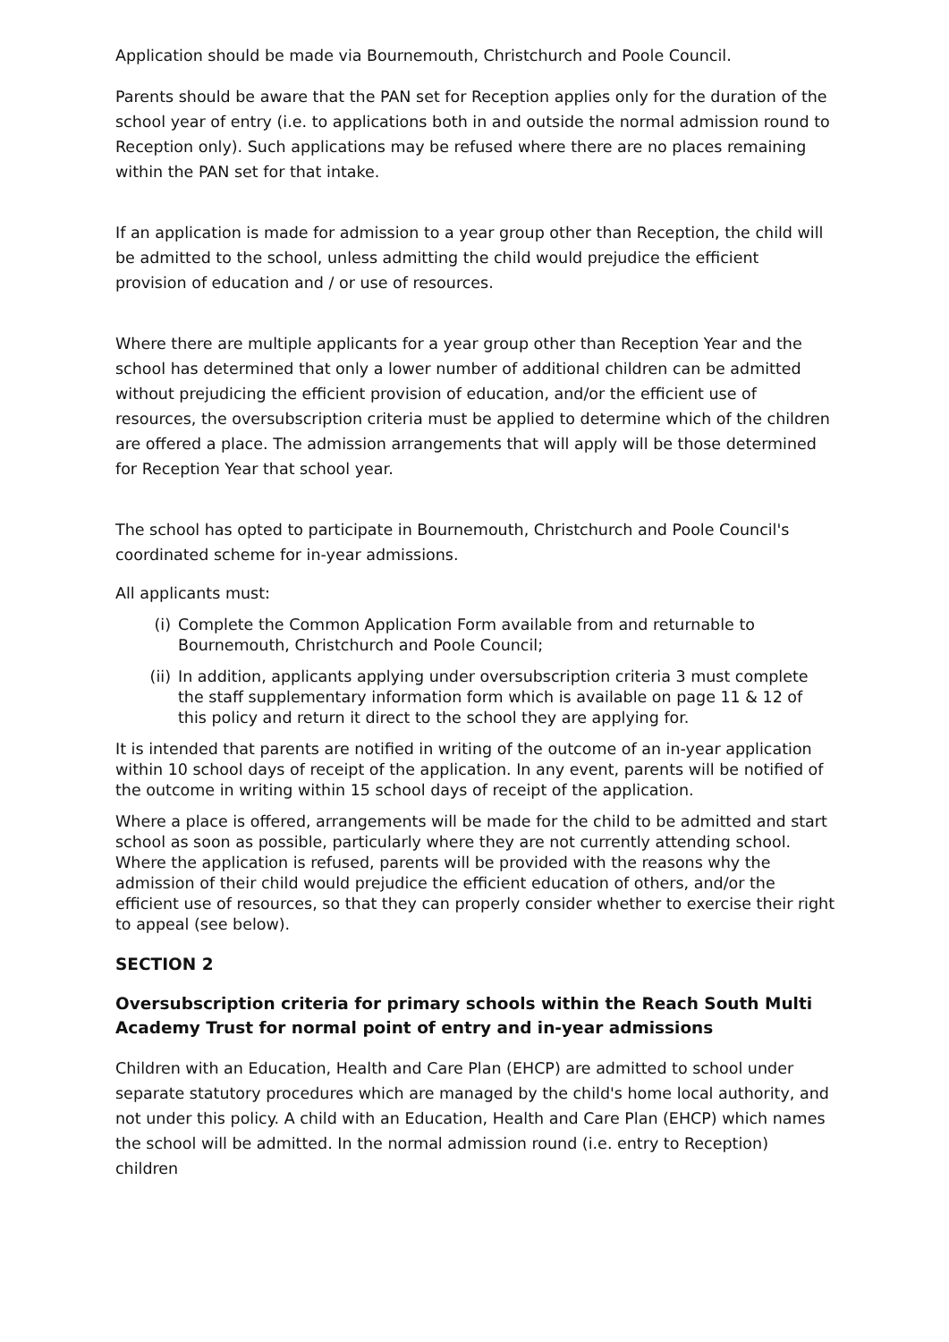Application should be made via Bournemouth, Christchurch and Poole Council.
Parents should be aware that the PAN set for Reception applies only for the duration of the school year of entry (i.e. to applications both in and outside the normal admission round to Reception only). Such applications may be refused where there are no places remaining within the PAN set for that intake.
If an application is made for admission to a year group other than Reception, the child will be admitted to the school, unless admitting the child would prejudice the efficient provision of education and / or use of resources.
Where there are multiple applicants for a year group other than Reception Year and the school has determined that only a lower number of additional children can be admitted without prejudicing the efficient provision of education, and/or the efficient use of resources, the oversubscription criteria must be applied to determine which of the children are offered a place. The admission arrangements that will apply will be those determined for Reception Year that school year.
The school has opted to participate in Bournemouth, Christchurch and Poole Council's coordinated scheme for in-year admissions.
All applicants must:
(i) Complete the Common Application Form available from and returnable to Bournemouth, Christchurch and Poole Council;
(ii) In addition, applicants applying under oversubscription criteria 3 must complete the staff supplementary information form which is available on page 11 & 12 of this policy and return it direct to the school they are applying for.
It is intended that parents are notified in writing of the outcome of an in-year application within 10 school days of receipt of the application. In any event, parents will be notified of the outcome in writing within 15 school days of receipt of the application.
Where a place is offered, arrangements will be made for the child to be admitted and start school as soon as possible, particularly where they are not currently attending school. Where the application is refused, parents will be provided with the reasons why the admission of their child would prejudice the efficient education of others, and/or the efficient use of resources, so that they can properly consider whether to exercise their right to appeal (see below).
SECTION 2
Oversubscription criteria for primary schools within the Reach South Multi Academy Trust for normal point of entry and in-year admissions
Children with an Education, Health and Care Plan (EHCP) are admitted to school under separate statutory procedures which are managed by the child's home local authority, and not under this policy. A child with an Education, Health and Care Plan (EHCP) which names the school will be admitted. In the normal admission round (i.e. entry to Reception) children